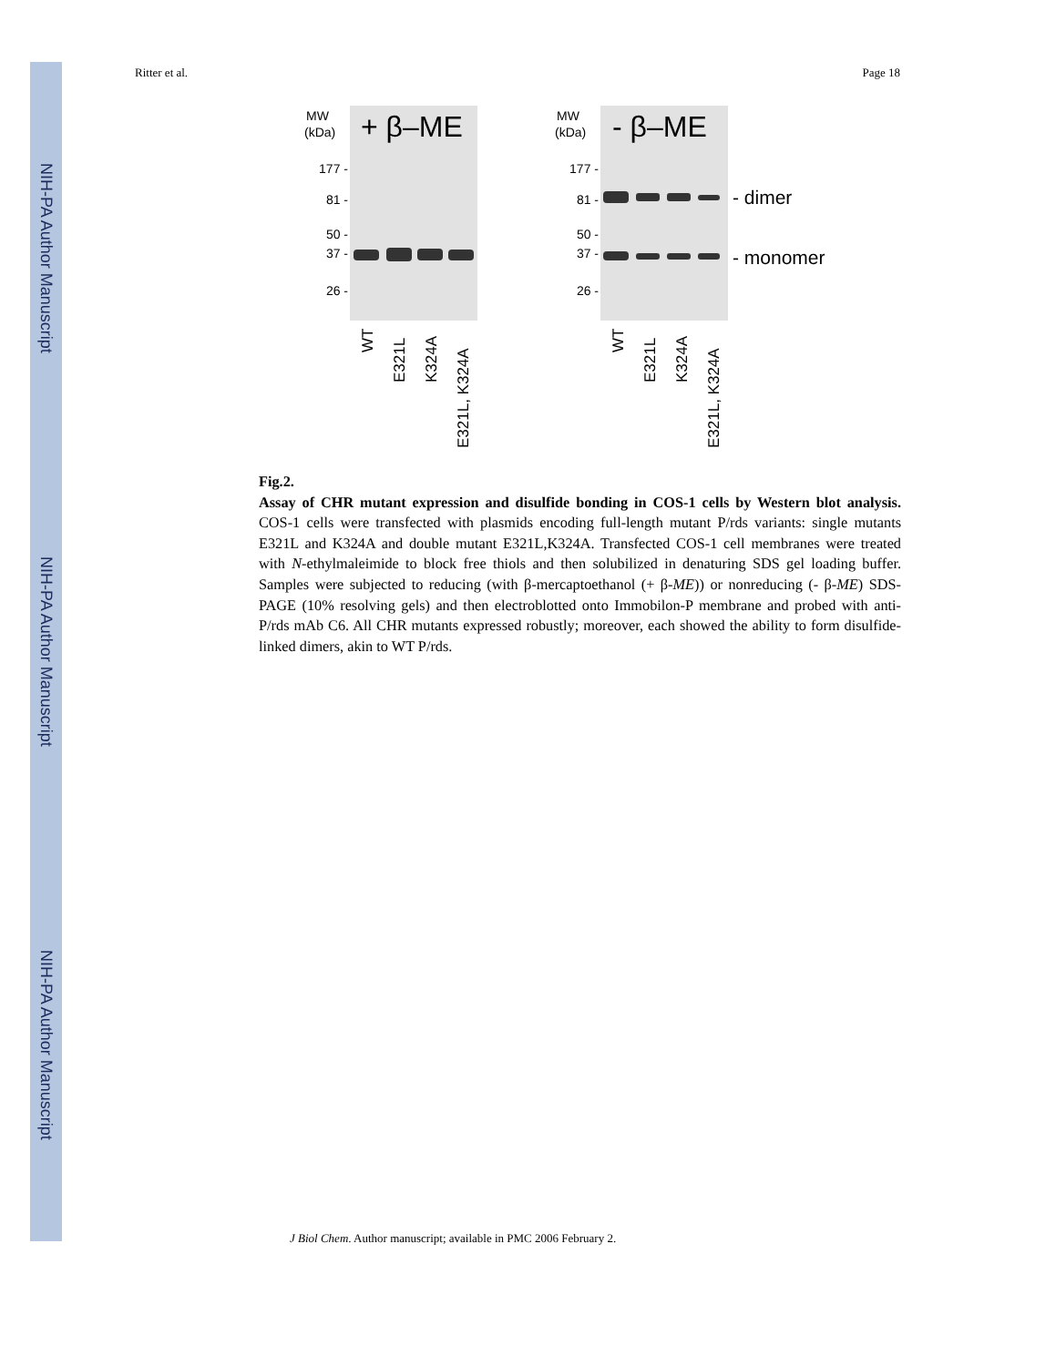NIH-PA Author Manuscript
NIH-PA Author Manuscript
NIH-PA Author Manuscript
Ritter et al. Page 18
MW
(kDa)
MW
(kDa)
+ β–ME
- β–ME
177 -
81 -
50 -
37 -
26 -
177 -
81 -
50 -
37 -
26 -
- dimer
- monomer
WT
E321L
K324A
E321L, K324A
WT
E321L
K324A
E321L, K324A
Fig.2.
Assay of CHR mutant expression and disulfide bonding in COS-1 cells by Western blot analysis. COS-1 cells were transfected with plasmids encoding full-length mutant P/rds variants: single mutants E321L and K324A and double mutant E321L,K324A. Transfected COS-1 cell membranes were treated with N-ethylmaleimide to block free thiols and then solubilized in denaturing SDS gel loading buffer. Samples were subjected to reducing (with β-mercaptoethanol (+ β-ME)) or nonreducing (- β-ME) SDS-PAGE (10% resolving gels) and then electroblotted onto Immobilon-P membrane and probed with anti-P/rds mAb C6. All CHR mutants expressed robustly; moreover, each showed the ability to form disulfide-linked dimers, akin to WT P/rds.
J Biol Chem. Author manuscript; available in PMC 2006 February 2.